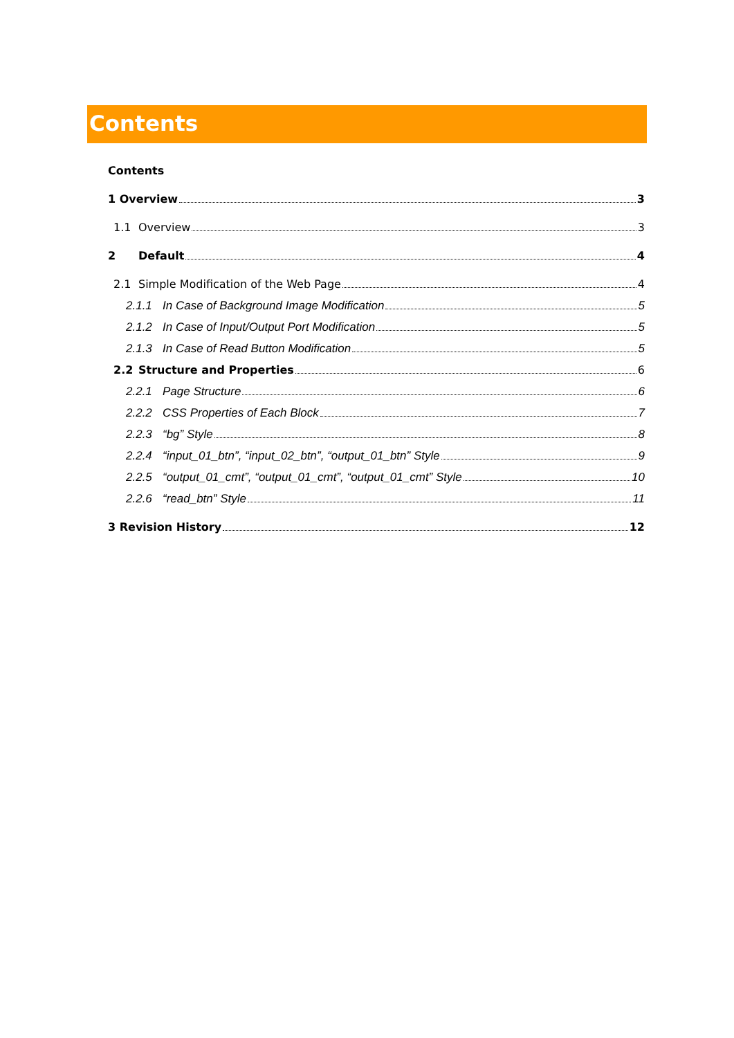Contents
Contents
1 Overview 3
1.1 Overview 3
2 Default 4
2.1 Simple Modification of the Web Page 4
2.1.1 In Case of Background Image Modification 5
2.1.2 In Case of Input/Output Port Modification 5
2.1.3 In Case of Read Button Modification 5
2.2 Structure and Properties 6
2.2.1 Page Structure 6
2.2.2 CSS Properties of Each Block 7
2.2.3 “bg” Style 8
2.2.4 “input_01_btn”, “input_02_btn”, “output_01_btn” Style 9
2.2.5 “output_01_cmt”, “output_01_cmt”, “output_01_cmt” Style 10
2.2.6 “read_btn” Style 11
3 Revision History 12